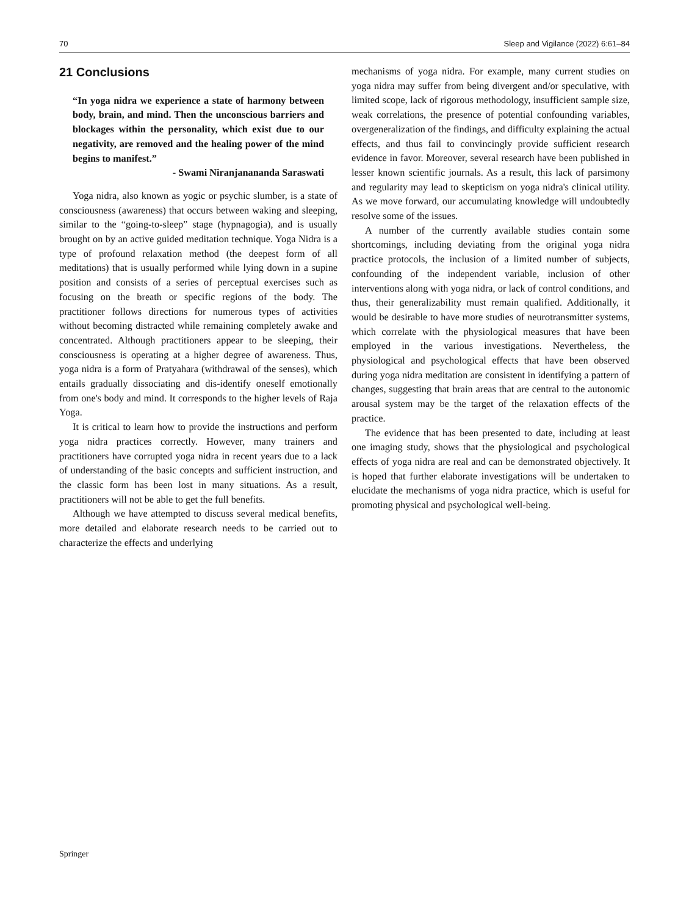70 Sleep and Vigilance (2022) 6:61–84
21 Conclusions
“In yoga nidra we experience a state of harmony between body, brain, and mind. Then the unconscious barriers and blockages within the personality, which exist due to our negativity, are removed and the healing power of the mind begins to manifest.”
- Swami Niranjanananda Saraswati
Yoga nidra, also known as yogic or psychic slumber, is a state of consciousness (awareness) that occurs between waking and sleeping, similar to the “going-to-sleep” stage (hypnagogia), and is usually brought on by an active guided meditation technique. Yoga Nidra is a type of profound relaxation method (the deepest form of all meditations) that is usually performed while lying down in a supine position and consists of a series of perceptual exercises such as focusing on the breath or specific regions of the body. The practitioner follows directions for numerous types of activities without becoming distracted while remaining completely awake and concentrated. Although practitioners appear to be sleeping, their consciousness is operating at a higher degree of awareness. Thus, yoga nidra is a form of Pratyahara (withdrawal of the senses), which entails gradually dissociating and dis-identify oneself emotionally from one's body and mind. It corresponds to the higher levels of Raja Yoga.
It is critical to learn how to provide the instructions and perform yoga nidra practices correctly. However, many trainers and practitioners have corrupted yoga nidra in recent years due to a lack of understanding of the basic concepts and sufficient instruction, and the classic form has been lost in many situations. As a result, practitioners will not be able to get the full benefits.
Although we have attempted to discuss several medical benefits, more detailed and elaborate research needs to be carried out to characterize the effects and underlying
mechanisms of yoga nidra. For example, many current studies on yoga nidra may suffer from being divergent and/or speculative, with limited scope, lack of rigorous methodology, insufficient sample size, weak correlations, the presence of potential confounding variables, overgeneralization of the findings, and difficulty explaining the actual effects, and thus fail to convincingly provide sufficient research evidence in favor. Moreover, several research have been published in lesser known scientific journals. As a result, this lack of parsimony and regularity may lead to skepticism on yoga nidra's clinical utility. As we move forward, our accumulating knowledge will undoubtedly resolve some of the issues.
A number of the currently available studies contain some shortcomings, including deviating from the original yoga nidra practice protocols, the inclusion of a limited number of subjects, confounding of the independent variable, inclusion of other interventions along with yoga nidra, or lack of control conditions, and thus, their generalizability must remain qualified. Additionally, it would be desirable to have more studies of neurotransmitter systems, which correlate with the physiological measures that have been employed in the various investigations. Nevertheless, the physiological and psychological effects that have been observed during yoga nidra meditation are consistent in identifying a pattern of changes, suggesting that brain areas that are central to the autonomic arousal system may be the target of the relaxation effects of the practice.
The evidence that has been presented to date, including at least one imaging study, shows that the physiological and psychological effects of yoga nidra are real and can be demonstrated objectively. It is hoped that further elaborate investigations will be undertaken to elucidate the mechanisms of yoga nidra practice, which is useful for promoting physical and psychological well-being.
Springer